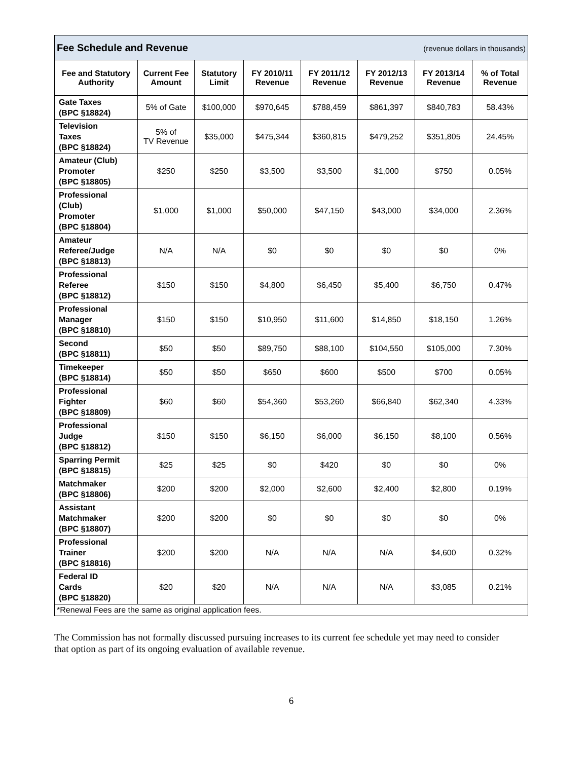| Fee Schedule and Revenue (revenue dollars in thousands) | | | | | | | |
| --- | --- | --- | --- | --- | --- | --- | --- |
| Fee and Statutory Authority | Current Fee Amount | Statutory Limit | FY 2010/11 Revenue | FY 2011/12 Revenue | FY 2012/13 Revenue | FY 2013/14 Revenue | % of Total Revenue |
| Gate Taxes (BPC §18824) | 5% of Gate | $100,000 | $970,645 | $788,459 | $861,397 | $840,783 | 58.43% |
| Television Taxes (BPC §18824) | 5% of TV Revenue | $35,000 | $475,344 | $360,815 | $479,252 | $351,805 | 24.45% |
| Amateur (Club) Promoter (BPC §18805) | $250 | $250 | $3,500 | $3,500 | $1,000 | $750 | 0.05% |
| Professional (Club) Promoter (BPC §18804) | $1,000 | $1,000 | $50,000 | $47,150 | $43,000 | $34,000 | 2.36% |
| Amateur Referee/Judge (BPC §18813) | N/A | N/A | $0 | $0 | $0 | $0 | 0% |
| Professional Referee (BPC §18812) | $150 | $150 | $4,800 | $6,450 | $5,400 | $6,750 | 0.47% |
| Professional Manager (BPC §18810) | $150 | $150 | $10,950 | $11,600 | $14,850 | $18,150 | 1.26% |
| Second (BPC §18811) | $50 | $50 | $89,750 | $88,100 | $104,550 | $105,000 | 7.30% |
| Timekeeper (BPC §18814) | $50 | $50 | $650 | $600 | $500 | $700 | 0.05% |
| Professional Fighter (BPC §18809) | $60 | $60 | $54,360 | $53,260 | $66,840 | $62,340 | 4.33% |
| Professional Judge (BPC §18812) | $150 | $150 | $6,150 | $6,000 | $6,150 | $8,100 | 0.56% |
| Sparring Permit (BPC §18815) | $25 | $25 | $0 | $420 | $0 | $0 | 0% |
| Matchmaker (BPC §18806) | $200 | $200 | $2,000 | $2,600 | $2,400 | $2,800 | 0.19% |
| Assistant Matchmaker (BPC §18807) | $200 | $200 | $0 | $0 | $0 | $0 | 0% |
| Professional Trainer (BPC §18816) | $200 | $200 | N/A | N/A | N/A | $4,600 | 0.32% |
| Federal ID Cards (BPC §18820) | $20 | $20 | N/A | N/A | N/A | $3,085 | 0.21% |
| *Renewal Fees are the same as original application fees. | | | | | | | |
The Commission has not formally discussed pursuing increases to its current fee schedule yet may need to consider that option as part of its ongoing evaluation of available revenue.
6